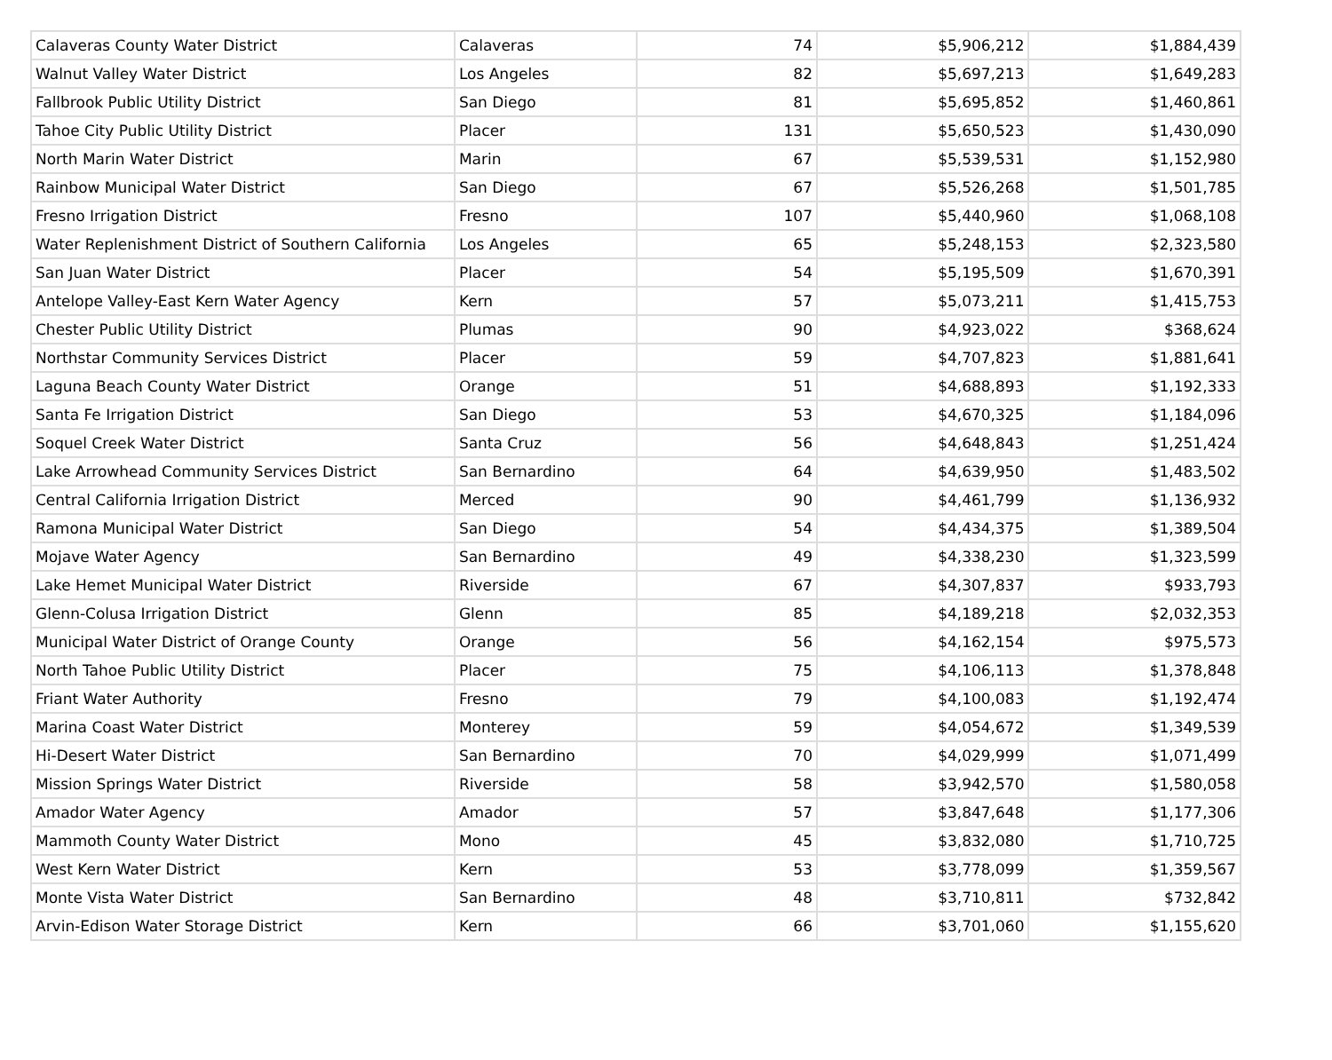| Calaveras County Water District | Calaveras | 74 | $5,906,212 | $1,884,439 |
| Walnut Valley Water District | Los Angeles | 82 | $5,697,213 | $1,649,283 |
| Fallbrook Public Utility District | San Diego | 81 | $5,695,852 | $1,460,861 |
| Tahoe City Public Utility District | Placer | 131 | $5,650,523 | $1,430,090 |
| North Marin Water District | Marin | 67 | $5,539,531 | $1,152,980 |
| Rainbow Municipal Water District | San Diego | 67 | $5,526,268 | $1,501,785 |
| Fresno Irrigation District | Fresno | 107 | $5,440,960 | $1,068,108 |
| Water Replenishment District of Southern California | Los Angeles | 65 | $5,248,153 | $2,323,580 |
| San Juan Water District | Placer | 54 | $5,195,509 | $1,670,391 |
| Antelope Valley-East Kern Water Agency | Kern | 57 | $5,073,211 | $1,415,753 |
| Chester Public Utility District | Plumas | 90 | $4,923,022 | $368,624 |
| Northstar Community Services District | Placer | 59 | $4,707,823 | $1,881,641 |
| Laguna Beach County Water District | Orange | 51 | $4,688,893 | $1,192,333 |
| Santa Fe Irrigation District | San Diego | 53 | $4,670,325 | $1,184,096 |
| Soquel Creek Water District | Santa Cruz | 56 | $4,648,843 | $1,251,424 |
| Lake Arrowhead Community Services District | San Bernardino | 64 | $4,639,950 | $1,483,502 |
| Central California Irrigation District | Merced | 90 | $4,461,799 | $1,136,932 |
| Ramona Municipal Water District | San Diego | 54 | $4,434,375 | $1,389,504 |
| Mojave Water Agency | San Bernardino | 49 | $4,338,230 | $1,323,599 |
| Lake Hemet Municipal Water District | Riverside | 67 | $4,307,837 | $933,793 |
| Glenn-Colusa Irrigation District | Glenn | 85 | $4,189,218 | $2,032,353 |
| Municipal Water District of Orange County | Orange | 56 | $4,162,154 | $975,573 |
| North Tahoe Public Utility District | Placer | 75 | $4,106,113 | $1,378,848 |
| Friant Water Authority | Fresno | 79 | $4,100,083 | $1,192,474 |
| Marina Coast Water District | Monterey | 59 | $4,054,672 | $1,349,539 |
| Hi-Desert Water District | San Bernardino | 70 | $4,029,999 | $1,071,499 |
| Mission Springs Water District | Riverside | 58 | $3,942,570 | $1,580,058 |
| Amador Water Agency | Amador | 57 | $3,847,648 | $1,177,306 |
| Mammoth County Water District | Mono | 45 | $3,832,080 | $1,710,725 |
| West Kern Water District | Kern | 53 | $3,778,099 | $1,359,567 |
| Monte Vista Water District | San Bernardino | 48 | $3,710,811 | $732,842 |
| Arvin-Edison Water Storage District | Kern | 66 | $3,701,060 | $1,155,620 |